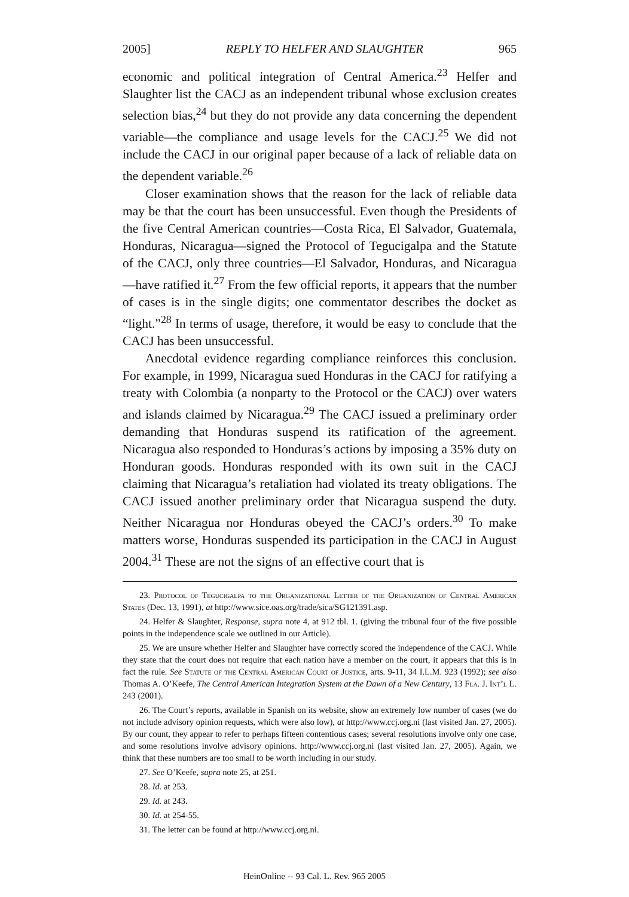2005] REPLY TO HELFER AND SLAUGHTER 965
economic and political integration of Central America.<sup>23</sup> Helfer and Slaughter list the CACJ as an independent tribunal whose exclusion creates selection bias,<sup>24</sup> but they do not provide any data concerning the dependent variable—the compliance and usage levels for the CACJ.<sup>25</sup> We did not include the CACJ in our original paper because of a lack of reliable data on the dependent variable.<sup>26</sup>
Closer examination shows that the reason for the lack of reliable data may be that the court has been unsuccessful. Even though the Presidents of the five Central American countries—Costa Rica, El Salvador, Guatemala, Honduras, Nicaragua—signed the Protocol of Tegucigalpa and the Statute of the CACJ, only three countries—El Salvador, Honduras, and Nicaragua—have ratified it.<sup>27</sup> From the few official reports, it appears that the number of cases is in the single digits; one commentator describes the docket as “light.”<sup>28</sup> In terms of usage, therefore, it would be easy to conclude that the CACJ has been unsuccessful.
Anecdotal evidence regarding compliance reinforces this conclusion. For example, in 1999, Nicaragua sued Honduras in the CACJ for ratifying a treaty with Colombia (a nonparty to the Protocol or the CACJ) over waters and islands claimed by Nicaragua.<sup>29</sup> The CACJ issued a preliminary order demanding that Honduras suspend its ratification of the agreement. Nicaragua also responded to Honduras’s actions by imposing a 35% duty on Honduran goods. Honduras responded with its own suit in the CACJ claiming that Nicaragua’s retaliation had violated its treaty obligations. The CACJ issued another preliminary order that Nicaragua suspend the duty. Neither Nicaragua nor Honduras obeyed the CACJ’s orders.<sup>30</sup> To make matters worse, Honduras suspended its participation in the CACJ in August 2004.<sup>31</sup> These are not the signs of an effective court that is
23. Protocol of Tegucigalpa to the Organizational Letter of the Organization of Central American States (Dec. 13, 1991), at http://www.sice.oas.org/trade/sica/SG121391.asp.
24. Helfer & Slaughter, Response, supra note 4, at 912 tbl. 1. (giving the tribunal four of the five possible points in the independence scale we outlined in our Article).
25. We are unsure whether Helfer and Slaughter have correctly scored the independence of the CACJ. While they state that the court does not require that each nation have a member on the court, it appears that this is in fact the rule. See Statute of the Central American Court of Justice, arts. 9-11, 34 I.L.M. 923 (1992); see also Thomas A. O’Keefe, The Central American Integration System at the Dawn of a New Century, 13 Fla. J. Int’l L. 243 (2001).
26. The Court’s reports, available in Spanish on its website, show an extremely low number of cases (we do not include advisory opinion requests, which were also low), at http://www.ccj.org.ni (last visited Jan. 27, 2005). By our count, they appear to refer to perhaps fifteen contentious cases; several resolutions involve only one case, and some resolutions involve advisory opinions. http://www.ccj.org.ni (last visited Jan. 27, 2005). Again, we think that these numbers are too small to be worth including in our study.
27. See O’Keefe, supra note 25, at 251.
28. Id. at 253.
29. Id. at 243.
30. Id. at 254-55.
31. The letter can be found at http://www.ccj.org.ni.
HeinOnline -- 93 Cal. L. Rev. 965 2005